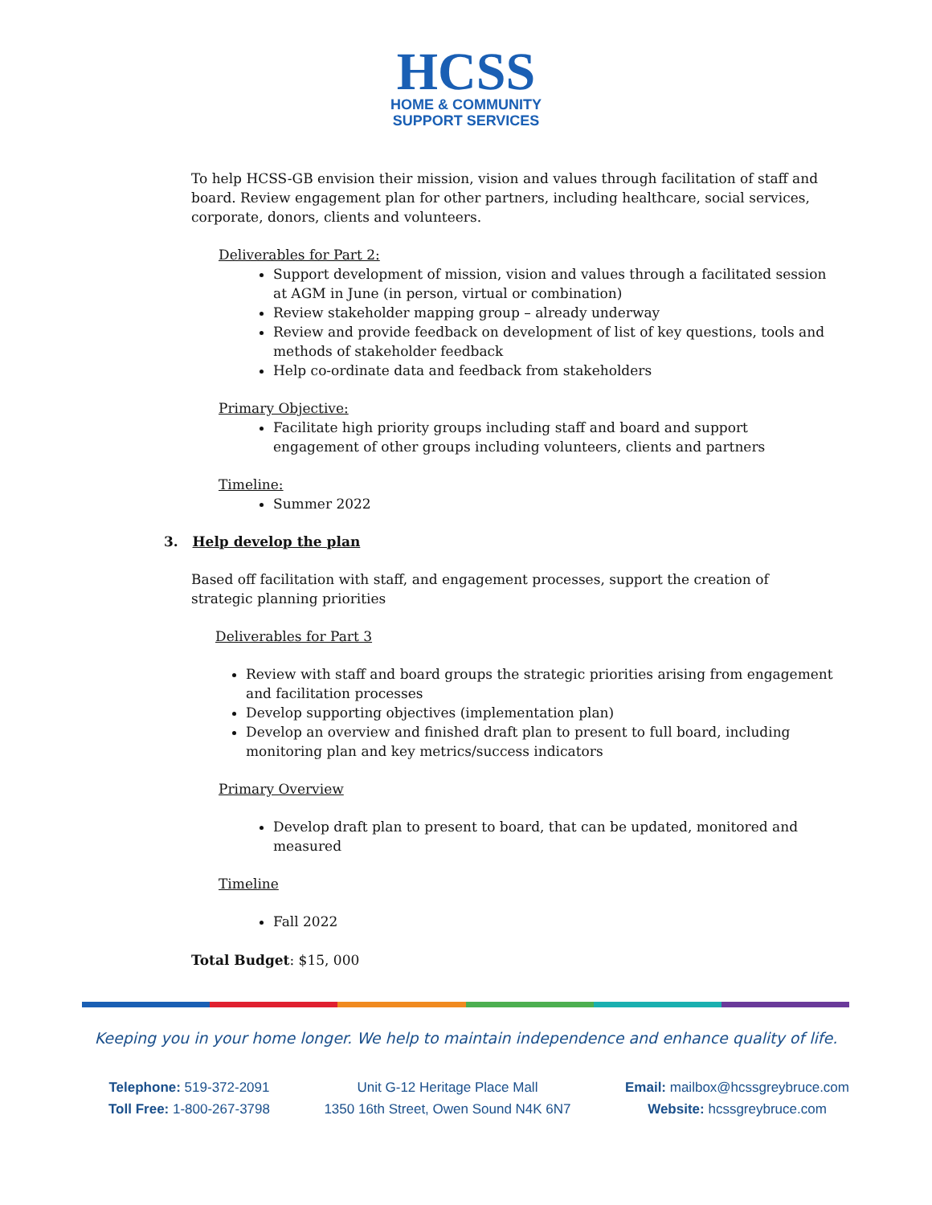HCSS
HOME & COMMUNITY
SUPPORT SERVICES
To help HCSS-GB envision their mission, vision and values through facilitation of staff and board. Review engagement plan for other partners, including healthcare, social services, corporate, donors, clients and volunteers.
Deliverables for Part 2:
Support development of mission, vision and values through a facilitated session at AGM in June (in person, virtual or combination)
Review stakeholder mapping group – already underway
Review and provide feedback on development of list of key questions, tools and methods of stakeholder feedback
Help co-ordinate data and feedback from stakeholders
Primary Objective:
Facilitate high priority groups including staff and board and support engagement of other groups including volunteers, clients and partners
Timeline:
Summer 2022
3. Help develop the plan
Based off facilitation with staff, and engagement processes, support the creation of strategic planning priorities
Deliverables for Part 3
Review with staff and board groups the strategic priorities arising from engagement and facilitation processes
Develop supporting objectives (implementation plan)
Develop an overview and finished draft plan to present to full board, including monitoring plan and key metrics/success indicators
Primary Overview
Develop draft plan to present to board, that can be updated, monitored and measured
Timeline
Fall 2022
Total Budget: $15, 000
Keeping you in your home longer. We help to maintain independence and enhance quality of life.
Telephone: 519-372-2091
Toll Free: 1-800-267-3798
Unit G-12 Heritage Place Mall
1350 16th Street, Owen Sound N4K 6N7
Email: mailbox@hcssgreybruce.com
Website: hcssgreybruce.com